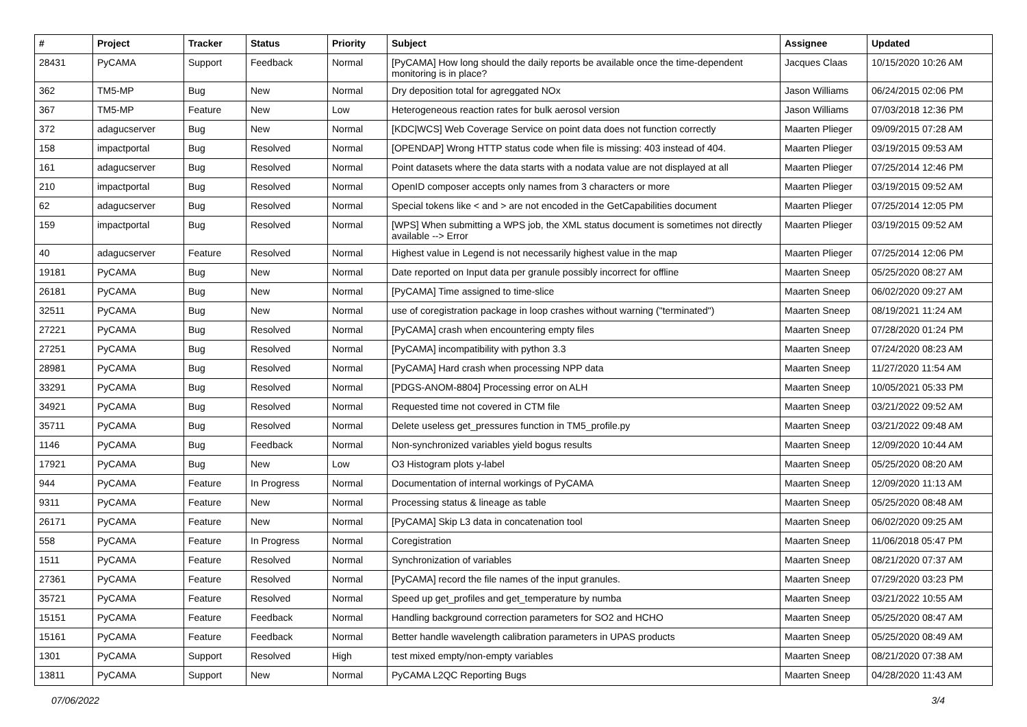| # | Project | Tracker | Status | Priority | Subject | Assignee | Updated |
| --- | --- | --- | --- | --- | --- | --- | --- |
| 28431 | PyCAMA | Support | Feedback | Normal | [PyCAMA] How long should the daily reports be available once the time-dependent monitoring is in place? | Jacques Claas | 10/15/2020 10:26 AM |
| 362 | TM5-MP | Bug | New | Normal | Dry deposition total for agreggated NOx | Jason Williams | 06/24/2015 02:06 PM |
| 367 | TM5-MP | Feature | New | Low | Heterogeneous reaction rates for bulk aerosol version | Jason Williams | 07/03/2018 12:36 PM |
| 372 | adagucserver | Bug | New | Normal | [KDC/WCS] Web Coverage Service on point data does not function correctly | Maarten Plieger | 09/09/2015 07:28 AM |
| 158 | impactportal | Bug | Resolved | Normal | [OPENDAP] Wrong HTTP status code when file is missing: 403 instead of 404. | Maarten Plieger | 03/19/2015 09:53 AM |
| 161 | adagucserver | Bug | Resolved | Normal | Point datasets where the data starts with a nodata value are not displayed at all | Maarten Plieger | 07/25/2014 12:46 PM |
| 210 | impactportal | Bug | Resolved | Normal | OpenID composer accepts only names from 3 characters or more | Maarten Plieger | 03/19/2015 09:52 AM |
| 62 | adagucserver | Bug | Resolved | Normal | Special tokens like < and > are not encoded in the GetCapabilities document | Maarten Plieger | 07/25/2014 12:05 PM |
| 159 | impactportal | Bug | Resolved | Normal | [WPS] When submitting a WPS job, the XML status document is sometimes not directly available --> Error | Maarten Plieger | 03/19/2015 09:52 AM |
| 40 | adagucserver | Feature | Resolved | Normal | Highest value in Legend is not necessarily highest value in the map | Maarten Plieger | 07/25/2014 12:06 PM |
| 19181 | PyCAMA | Bug | New | Normal | Date reported on Input data per granule possibly incorrect for offline | Maarten Sneep | 05/25/2020 08:27 AM |
| 26181 | PyCAMA | Bug | New | Normal | [PyCAMA] Time assigned to time-slice | Maarten Sneep | 06/02/2020 09:27 AM |
| 32511 | PyCAMA | Bug | New | Normal | use of coregistration package in loop crashes without warning ("terminated") | Maarten Sneep | 08/19/2021 11:24 AM |
| 27221 | PyCAMA | Bug | Resolved | Normal | [PyCAMA] crash when encountering empty files | Maarten Sneep | 07/28/2020 01:24 PM |
| 27251 | PyCAMA | Bug | Resolved | Normal | [PyCAMA] incompatibility with python 3.3 | Maarten Sneep | 07/24/2020 08:23 AM |
| 28981 | PyCAMA | Bug | Resolved | Normal | [PyCAMA] Hard crash when processing NPP data | Maarten Sneep | 11/27/2020 11:54 AM |
| 33291 | PyCAMA | Bug | Resolved | Normal | [PDGS-ANOM-8804] Processing error on ALH | Maarten Sneep | 10/05/2021 05:33 PM |
| 34921 | PyCAMA | Bug | Resolved | Normal | Requested time not covered in CTM file | Maarten Sneep | 03/21/2022 09:52 AM |
| 35711 | PyCAMA | Bug | Resolved | Normal | Delete useless get_pressures function in TM5_profile.py | Maarten Sneep | 03/21/2022 09:48 AM |
| 1146 | PyCAMA | Bug | Feedback | Normal | Non-synchronized variables yield bogus results | Maarten Sneep | 12/09/2020 10:44 AM |
| 17921 | PyCAMA | Bug | New | Low | O3 Histogram plots y-label | Maarten Sneep | 05/25/2020 08:20 AM |
| 944 | PyCAMA | Feature | In Progress | Normal | Documentation of internal workings of PyCAMA | Maarten Sneep | 12/09/2020 11:13 AM |
| 9311 | PyCAMA | Feature | New | Normal | Processing status & lineage as table | Maarten Sneep | 05/25/2020 08:48 AM |
| 26171 | PyCAMA | Feature | New | Normal | [PyCAMA] Skip L3 data in concatenation tool | Maarten Sneep | 06/02/2020 09:25 AM |
| 558 | PyCAMA | Feature | In Progress | Normal | Coregistration | Maarten Sneep | 11/06/2018 05:47 PM |
| 1511 | PyCAMA | Feature | Resolved | Normal | Synchronization of variables | Maarten Sneep | 08/21/2020 07:37 AM |
| 27361 | PyCAMA | Feature | Resolved | Normal | [PyCAMA] record the file names of the input granules. | Maarten Sneep | 07/29/2020 03:23 PM |
| 35721 | PyCAMA | Feature | Resolved | Normal | Speed up get_profiles and get_temperature by numba | Maarten Sneep | 03/21/2022 10:55 AM |
| 15151 | PyCAMA | Feature | Feedback | Normal | Handling background correction parameters for SO2 and HCHO | Maarten Sneep | 05/25/2020 08:47 AM |
| 15161 | PyCAMA | Feature | Feedback | Normal | Better handle wavelength calibration parameters in UPAS products | Maarten Sneep | 05/25/2020 08:49 AM |
| 1301 | PyCAMA | Support | Resolved | High | test mixed empty/non-empty variables | Maarten Sneep | 08/21/2020 07:38 AM |
| 13811 | PyCAMA | Support | New | Normal | PyCAMA L2QC Reporting Bugs | Maarten Sneep | 04/28/2020 11:43 AM |
07/06/2022 3/4